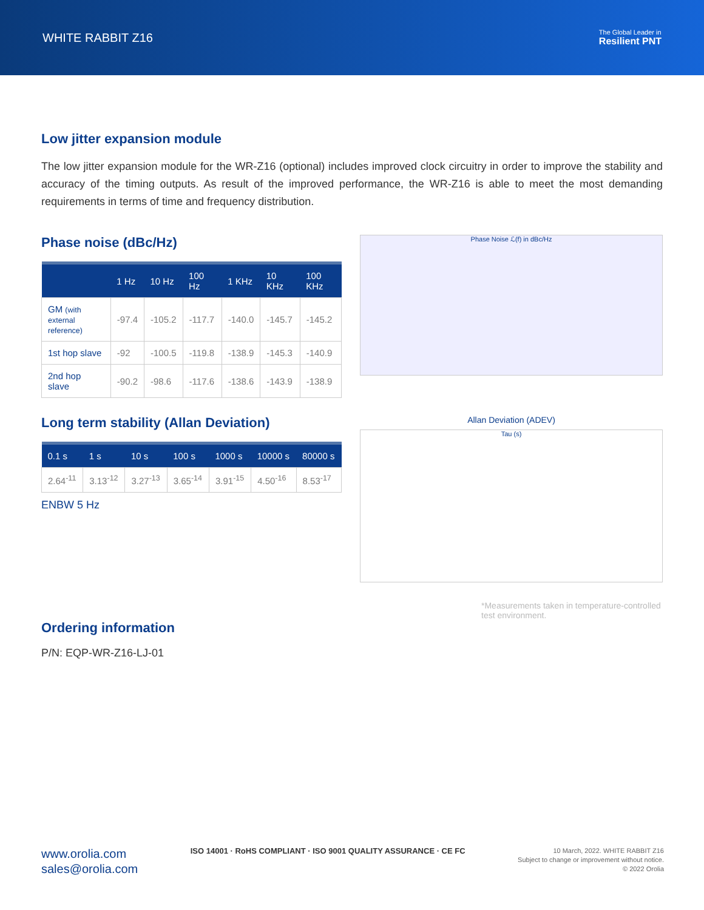WHITE RABBIT Z16
The Global Leader in
Resilient PNT
Low jitter expansion module
The low jitter expansion module for the WR-Z16 (optional) includes improved clock circuitry in order to improve the stability and accuracy of the timing outputs. As result of the improved performance, the WR-Z16 is able to meet the most demanding requirements in terms of time and frequency distribution.
Phase noise (dBc/Hz)
| | 1 Hz | 10 Hz | 100 Hz | 1 KHz | 10 KHz | 100 KHz |
| --- | --- | --- | --- | --- | --- | --- |
| GM (with external reference) | -97.4 | -105.2 | -117.7 | -140.0 | -145.7 | -145.2 |
| 1st hop slave | -92 | -100.5 | -119.8 | -138.9 | -145.3 | -140.9 |
| 2nd hop slave | -90.2 | -98.6 | -117.6 | -138.6 | -143.9 | -138.9 |
Phase Noise ℒ(f) in dBc/Hz
Long term stability (Allan Deviation)
| 0.1 s | 1 s | 10 s | 100 s | 1000 s | 10000 s | 80000 s |
| --- | --- | --- | --- | --- | --- | --- |
| 2.64<sup>-11</sup> | 3.13<sup>-12</sup> | 3.27<sup>-13</sup> | 3.65<sup>-14</sup> | 3.91<sup>-15</sup> | 4.50<sup>-16</sup> | 8.53<sup>-17</sup> |
ENBW 5 Hz
Allan Deviation (ADEV)
Tau (s)
*Measurements taken in temperature-controlled test environment.
Ordering information
P/N: EQP-WR-Z16-LJ-01
www.orolia.com
sales@orolia.com
ISO 14001 · RoHS COMPLIANT · ISO 9001 QUALITY ASSURANCE · CE FC
10 March, 2022. WHITE RABBIT Z16
Subject to change or improvement without notice.
© 2022 Orolia